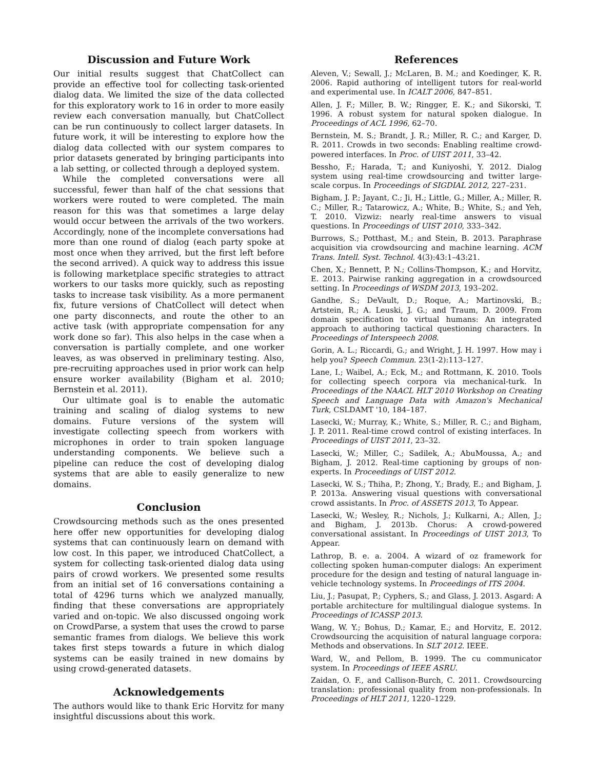Discussion and Future Work
Our initial results suggest that ChatCollect can provide an effective tool for collecting task-oriented dialog data. We limited the size of the data collected for this exploratory work to 16 in order to more easily review each conversation manually, but ChatCollect can be run continuously to collect larger datasets. In future work, it will be interesting to explore how the dialog data collected with our system compares to prior datasets generated by bringing participants into a lab setting, or collected through a deployed system.
While the completed conversations were all successful, fewer than half of the chat sessions that workers were routed to were completed. The main reason for this was that sometimes a large delay would occur between the arrivals of the two workers. Accordingly, none of the incomplete conversations had more than one round of dialog (each party spoke at most once when they arrived, but the first left before the second arrived). A quick way to address this issue is following marketplace specific strategies to attract workers to our tasks more quickly, such as reposting tasks to increase task visibility. As a more permanent fix, future versions of ChatCollect will detect when one party disconnects, and route the other to an active task (with appropriate compensation for any work done so far). This also helps in the case when a conversation is partially complete, and one worker leaves, as was observed in preliminary testing. Also, pre-recruiting approaches used in prior work can help ensure worker availability (Bigham et al. 2010; Bernstein et al. 2011).
Our ultimate goal is to enable the automatic training and scaling of dialog systems to new domains. Future versions of the system will investigate collecting speech from workers with microphones in order to train spoken language understanding components. We believe such a pipeline can reduce the cost of developing dialog systems that are able to easily generalize to new domains.
Conclusion
Crowdsourcing methods such as the ones presented here offer new opportunities for developing dialog systems that can continuously learn on demand with low cost. In this paper, we introduced ChatCollect, a system for collecting task-oriented dialog data using pairs of crowd workers. We presented some results from an initial set of 16 conversations containing a total of 4296 turns which we analyzed manually, finding that these conversations are appropriately varied and on-topic. We also discussed ongoing work on CrowdParse, a system that uses the crowd to parse semantic frames from dialogs. We believe this work takes first steps towards a future in which dialog systems can be easily trained in new domains by using crowd-generated datasets.
Acknowledgements
The authors would like to thank Eric Horvitz for many insightful discussions about this work.
References
Aleven, V.; Sewall, J.; McLaren, B. M.; and Koedinger, K. R. 2006. Rapid authoring of intelligent tutors for real-world and experimental use. In ICALT 2006, 847–851.
Allen, J. F.; Miller, B. W.; Ringger, E. K.; and Sikorski, T. 1996. A robust system for natural spoken dialogue. In Proceedings of ACL 1996, 62–70.
Bernstein, M. S.; Brandt, J. R.; Miller, R. C.; and Karger, D. R. 2011. Crowds in two seconds: Enabling realtime crowd-powered interfaces. In Proc. of UIST 2011, 33–42.
Bessho, F.; Harada, T.; and Kuniyoshi, Y. 2012. Dialog system using real-time crowdsourcing and twitter large-scale corpus. In Proceedings of SIGDIAL 2012, 227–231.
Bigham, J. P.; Jayant, C.; Ji, H.; Little, G.; Miller, A.; Miller, R. C.; Miller, R.; Tatarowicz, A.; White, B.; White, S.; and Yeh, T. 2010. Vizwiz: nearly real-time answers to visual questions. In Proceedings of UIST 2010, 333–342.
Burrows, S.; Potthast, M.; and Stein, B. 2013. Paraphrase acquisition via crowdsourcing and machine learning. ACM Trans. Intell. Syst. Technol. 4(3):43:1–43:21.
Chen, X.; Bennett, P. N.; Collins-Thompson, K.; and Horvitz, E. 2013. Pairwise ranking aggregation in a crowdsourced setting. In Proceedings of WSDM 2013, 193–202.
Gandhe, S.; DeVault, D.; Roque, A.; Martinovski, B.; Artstein, R.; A. Leuski, J. G.; and Traum, D. 2009. From domain specification to virtual humans: An integrated approach to authoring tactical questioning characters. In Proceedings of Interspeech 2008.
Gorin, A. L.; Riccardi, G.; and Wright, J. H. 1997. How may i help you? Speech Commun. 23(1-2):113–127.
Lane, I.; Waibel, A.; Eck, M.; and Rottmann, K. 2010. Tools for collecting speech corpora via mechanical-turk. In Proceedings of the NAACL HLT 2010 Workshop on Creating Speech and Language Data with Amazon's Mechanical Turk, CSLDAMT '10, 184–187.
Lasecki, W.; Murray, K.; White, S.; Miller, R. C.; and Bigham, J. P. 2011. Real-time crowd control of existing interfaces. In Proceedings of UIST 2011, 23–32.
Lasecki, W.; Miller, C.; Sadilek, A.; AbuMoussa, A.; and Bigham, J. 2012. Real-time captioning by groups of non-experts. In Proceedings of UIST 2012.
Lasecki, W. S.; Thiha, P.; Zhong, Y.; Brady, E.; and Bigham, J. P. 2013a. Answering visual questions with conversational crowd assistants. In Proc. of ASSETS 2013, To Appear.
Lasecki, W.; Wesley, R.; Nichols, J.; Kulkarni, A.; Allen, J.; and Bigham, J. 2013b. Chorus: A crowd-powered conversational assistant. In Proceedings of UIST 2013, To Appear.
Lathrop, B. e. a. 2004. A wizard of oz framework for collecting spoken human-computer dialogs: An experiment procedure for the design and testing of natural language in-vehicle technology systems. In Proceedings of ITS 2004.
Liu, J.; Pasupat, P.; Cyphers, S.; and Glass, J. 2013. Asgard: A portable architecture for multilingual dialogue systems. In Proceedings of ICASSP 2013.
Wang, W. Y.; Bohus, D.; Kamar, E.; and Horvitz, E. 2012. Crowdsourcing the acquisition of natural language corpora: Methods and observations. In SLT 2012. IEEE.
Ward, W., and Pellom, B. 1999. The cu communicator system. In Proceedings of IEEE ASRU.
Zaidan, O. F., and Callison-Burch, C. 2011. Crowdsourcing translation: professional quality from non-professionals. In Proceedings of HLT 2011, 1220–1229.